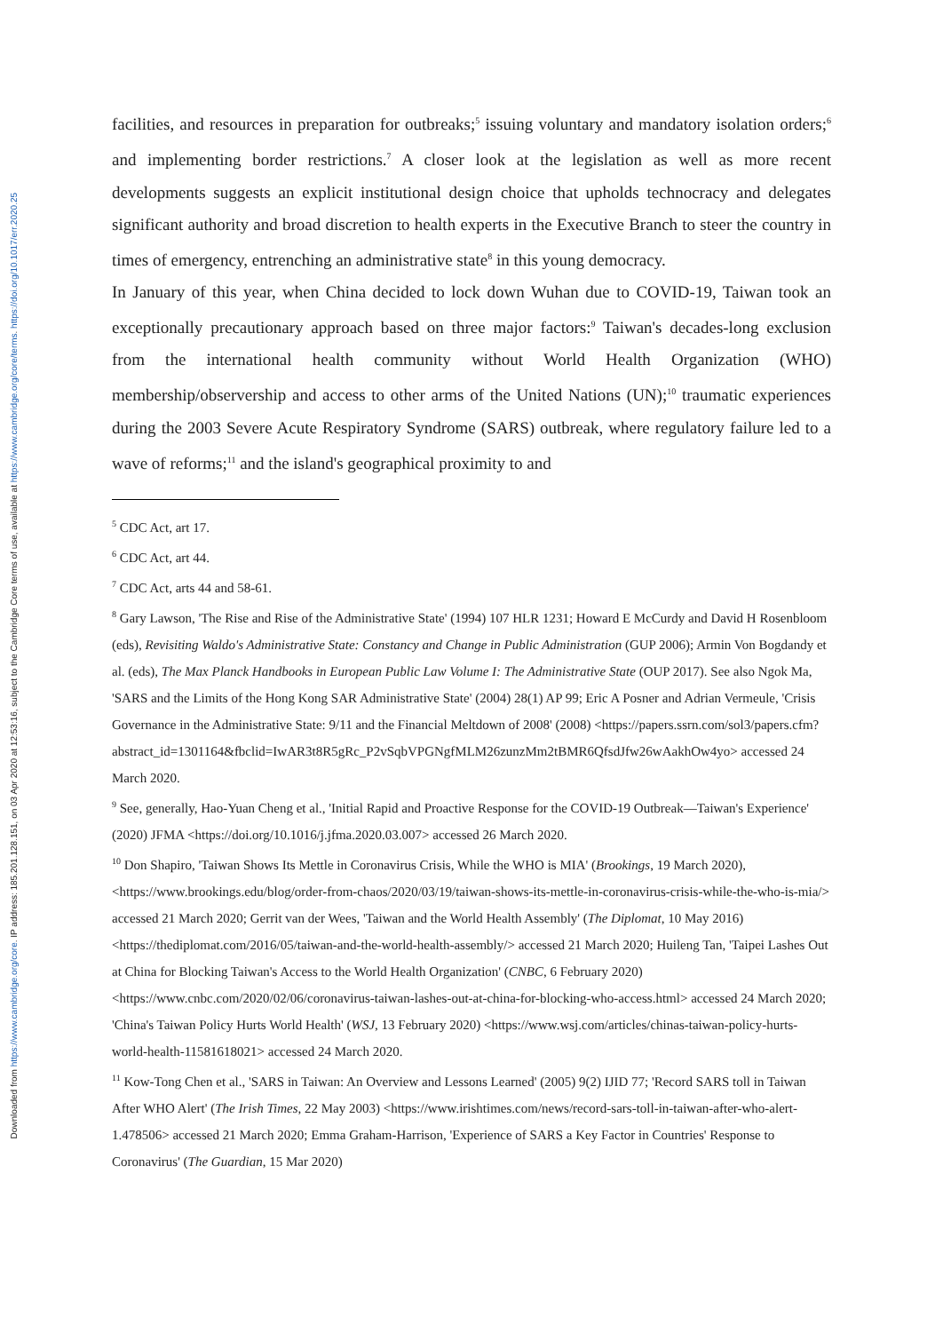Downloaded from https://www.cambridge.org/core. IP address: 185.201.128.151, on 03 Apr 2020 at 12:53:16, subject to the Cambridge Core terms of use, available at https://www.cambridge.org/core/terms. https://doi.org/10.1017/err.2020.25
facilities, and resources in preparation for outbreaks;<sup>5</sup> issuing voluntary and mandatory isolation orders;<sup>6</sup> and implementing border restrictions.<sup>7</sup> A closer look at the legislation as well as more recent developments suggests an explicit institutional design choice that upholds technocracy and delegates significant authority and broad discretion to health experts in the Executive Branch to steer the country in times of emergency, entrenching an administrative state<sup>8</sup> in this young democracy.
In January of this year, when China decided to lock down Wuhan due to COVID-19, Taiwan took an exceptionally precautionary approach based on three major factors:<sup>9</sup> Taiwan's decades-long exclusion from the international health community without World Health Organization (WHO) membership/observership and access to other arms of the United Nations (UN);<sup>10</sup> traumatic experiences during the 2003 Severe Acute Respiratory Syndrome (SARS) outbreak, where regulatory failure led to a wave of reforms;<sup>11</sup> and the island's geographical proximity to and
<sup>5</sup> CDC Act, art 17.
<sup>6</sup> CDC Act, art 44.
<sup>7</sup> CDC Act, arts 44 and 58-61.
<sup>8</sup> Gary Lawson, 'The Rise and Rise of the Administrative State' (1994) 107 HLR 1231; Howard E McCurdy and David H Rosenbloom (eds), Revisiting Waldo's Administrative State: Constancy and Change in Public Administration (GUP 2006); Armin Von Bogdandy et al. (eds), The Max Planck Handbooks in European Public Law Volume I: The Administrative State (OUP 2017). See also Ngok Ma, 'SARS and the Limits of the Hong Kong SAR Administrative State' (2004) 28(1) AP 99; Eric A Posner and Adrian Vermeule, 'Crisis Governance in the Administrative State: 9/11 and the Financial Meltdown of 2008' (2008) <https://papers.ssrn.com/sol3/papers.cfm?abstract_id=1301164&fbclid=IwAR3t8R5gRc_P2vSqbVPGNgfMLM26zunzMm2tBMR6QfsdJfw26wAakhOw4yo> accessed 24 March 2020.
<sup>9</sup> See, generally, Hao-Yuan Cheng et al., 'Initial Rapid and Proactive Response for the COVID-19 Outbreak—Taiwan's Experience' (2020) JFMA <https://doi.org/10.1016/j.jfma.2020.03.007> accessed 26 March 2020.
<sup>10</sup> Don Shapiro, 'Taiwan Shows Its Mettle in Coronavirus Crisis, While the WHO is MIA' (Brookings, 19 March 2020), <https://www.brookings.edu/blog/order-from-chaos/2020/03/19/taiwan-shows-its-mettle-in-coronavirus-crisis-while-the-who-is-mia/> accessed 21 March 2020; Gerrit van der Wees, 'Taiwan and the World Health Assembly' (The Diplomat, 10 May 2016) <https://thediplomat.com/2016/05/taiwan-and-the-world-health-assembly/> accessed 21 March 2020; Huileng Tan, 'Taipei Lashes Out at China for Blocking Taiwan's Access to the World Health Organization' (CNBC, 6 February 2020) <https://www.cnbc.com/2020/02/06/coronavirus-taiwan-lashes-out-at-china-for-blocking-who-access.html> accessed 24 March 2020; 'China's Taiwan Policy Hurts World Health' (WSJ, 13 February 2020) <https://www.wsj.com/articles/chinas-taiwan-policy-hurts-world-health-11581618021> accessed 24 March 2020.
<sup>11</sup> Kow-Tong Chen et al., 'SARS in Taiwan: An Overview and Lessons Learned' (2005) 9(2) IJID 77; 'Record SARS toll in Taiwan After WHO Alert' (The Irish Times, 22 May 2003) <https://www.irishtimes.com/news/record-sars-toll-in-taiwan-after-who-alert-1.478506> accessed 21 March 2020; Emma Graham-Harrison, 'Experience of SARS a Key Factor in Countries' Response to Coronavirus' (The Guardian, 15 Mar 2020)